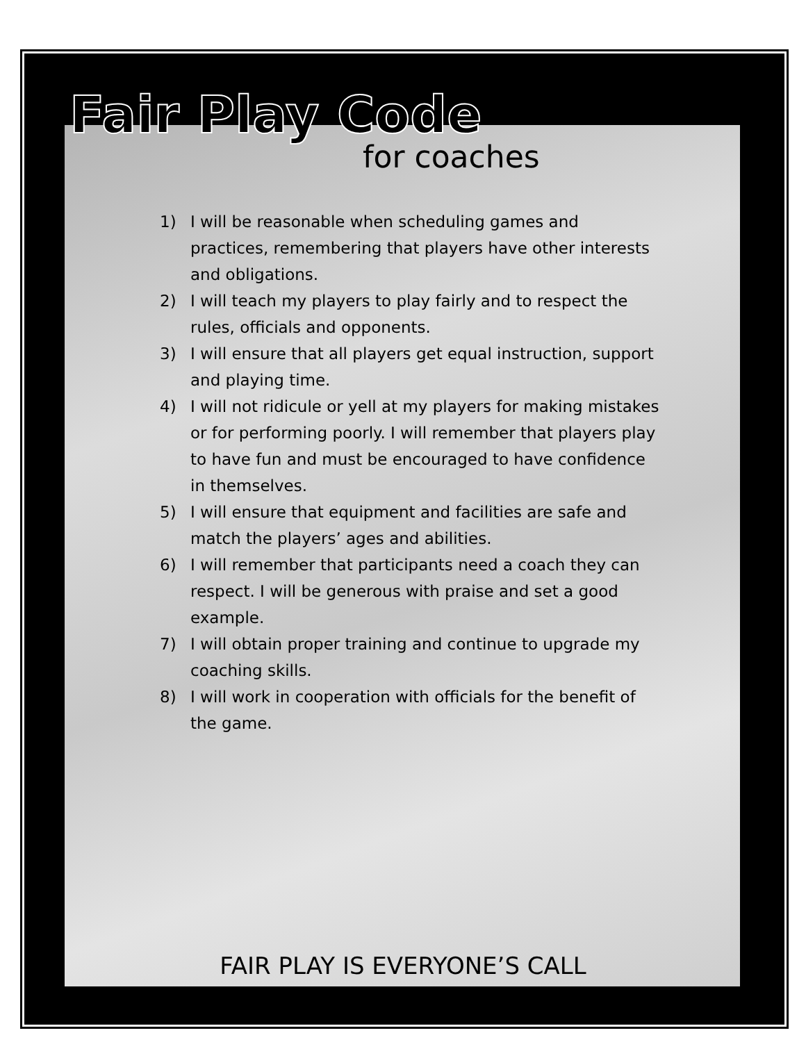Fair Play Code
for coaches
1) I will be reasonable when scheduling games and practices, remembering that players have other interests and obligations.
2) I will teach my players to play fairly and to respect the rules, officials and opponents.
3) I will ensure that all players get equal instruction, support and playing time.
4) I will not ridicule or yell at my players for making mistakes or for performing poorly. I will remember that players play to have fun and must be encouraged to have confidence in themselves.
5) I will ensure that equipment and facilities are safe and match the players’ ages and abilities.
6) I will remember that participants need a coach they can respect. I will be generous with praise and set a good example.
7) I will obtain proper training and continue to upgrade my coaching skills.
8) I will work in cooperation with officials for the benefit of the game.
FAIR PLAY IS EVERYONE’S CALL